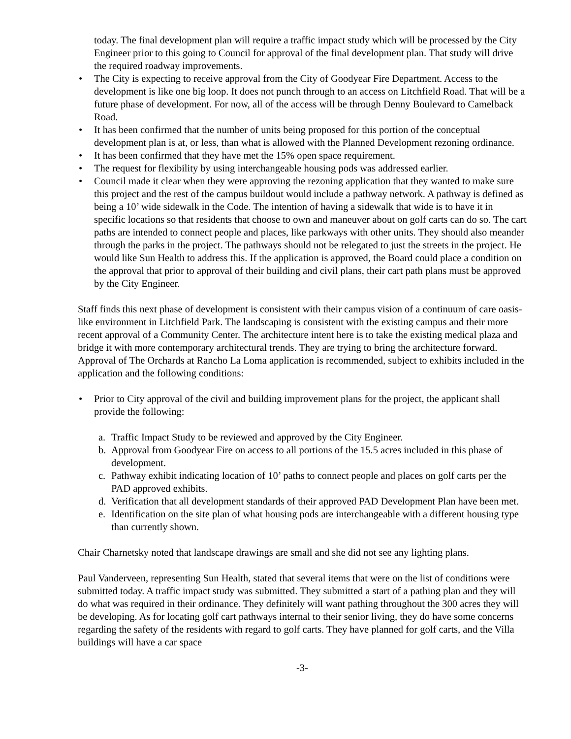today. The final development plan will require a traffic impact study which will be processed by the City Engineer prior to this going to Council for approval of the final development plan. That study will drive the required roadway improvements.
The City is expecting to receive approval from the City of Goodyear Fire Department. Access to the development is like one big loop. It does not punch through to an access on Litchfield Road. That will be a future phase of development. For now, all of the access will be through Denny Boulevard to Camelback Road.
It has been confirmed that the number of units being proposed for this portion of the conceptual development plan is at, or less, than what is allowed with the Planned Development rezoning ordinance.
It has been confirmed that they have met the 15% open space requirement.
The request for flexibility by using interchangeable housing pods was addressed earlier.
Council made it clear when they were approving the rezoning application that they wanted to make sure this project and the rest of the campus buildout would include a pathway network. A pathway is defined as being a 10’ wide sidewalk in the Code. The intention of having a sidewalk that wide is to have it in specific locations so that residents that choose to own and maneuver about on golf carts can do so. The cart paths are intended to connect people and places, like parkways with other units. They should also meander through the parks in the project. The pathways should not be relegated to just the streets in the project. He would like Sun Health to address this. If the application is approved, the Board could place a condition on the approval that prior to approval of their building and civil plans, their cart path plans must be approved by the City Engineer.
Staff finds this next phase of development is consistent with their campus vision of a continuum of care oasis-like environment in Litchfield Park. The landscaping is consistent with the existing campus and their more recent approval of a Community Center. The architecture intent here is to take the existing medical plaza and bridge it with more contemporary architectural trends. They are trying to bring the architecture forward. Approval of The Orchards at Rancho La Loma application is recommended, subject to exhibits included in the application and the following conditions:
Prior to City approval of the civil and building improvement plans for the project, the applicant shall provide the following:
a. Traffic Impact Study to be reviewed and approved by the City Engineer.
b. Approval from Goodyear Fire on access to all portions of the 15.5 acres included in this phase of development.
c. Pathway exhibit indicating location of 10’ paths to connect people and places on golf carts per the PAD approved exhibits.
d. Verification that all development standards of their approved PAD Development Plan have been met.
e. Identification on the site plan of what housing pods are interchangeable with a different housing type than currently shown.
Chair Charnetsky noted that landscape drawings are small and she did not see any lighting plans.
Paul Vanderveen, representing Sun Health, stated that several items that were on the list of conditions were submitted today. A traffic impact study was submitted. They submitted a start of a pathing plan and they will do what was required in their ordinance. They definitely will want pathing throughout the 300 acres they will be developing. As for locating golf cart pathways internal to their senior living, they do have some concerns regarding the safety of the residents with regard to golf carts. They have planned for golf carts, and the Villa buildings will have a car space
-3-